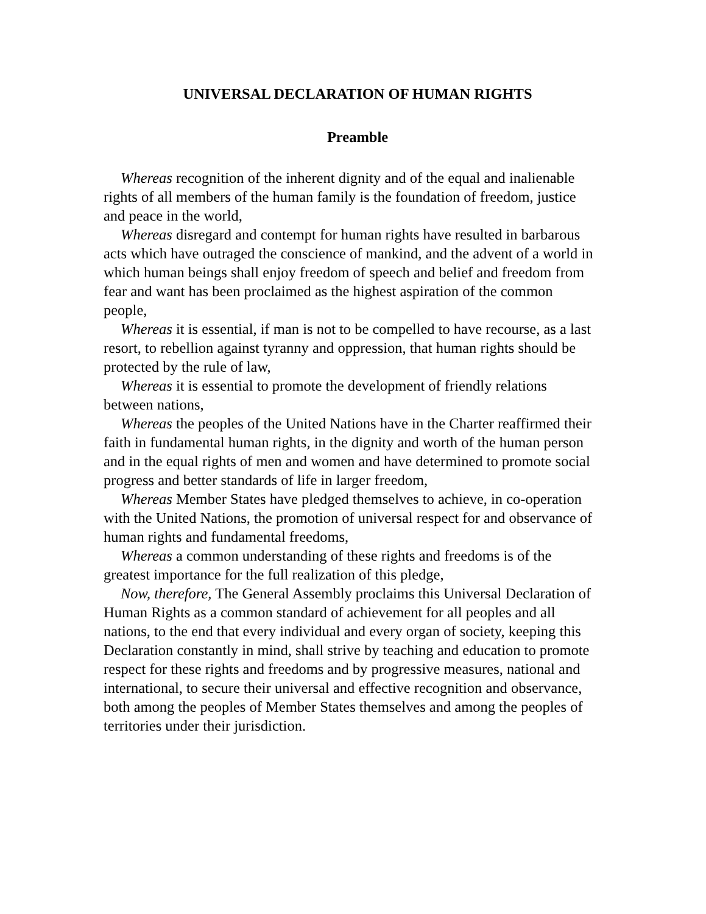UNIVERSAL DECLARATION OF HUMAN RIGHTS
Preamble
Whereas recognition of the inherent dignity and of the equal and inalienable rights of all members of the human family is the foundation of freedom, justice and peace in the world,
Whereas disregard and contempt for human rights have resulted in barbarous acts which have outraged the conscience of mankind, and the advent of a world in which human beings shall enjoy freedom of speech and belief and freedom from fear and want has been proclaimed as the highest aspiration of the common people,
Whereas it is essential, if man is not to be compelled to have recourse, as a last resort, to rebellion against tyranny and oppression, that human rights should be protected by the rule of law,
Whereas it is essential to promote the development of friendly relations between nations,
Whereas the peoples of the United Nations have in the Charter reaffirmed their faith in fundamental human rights, in the dignity and worth of the human person and in the equal rights of men and women and have determined to promote social progress and better standards of life in larger freedom,
Whereas Member States have pledged themselves to achieve, in co-operation with the United Nations, the promotion of universal respect for and observance of human rights and fundamental freedoms,
Whereas a common understanding of these rights and freedoms is of the greatest importance for the full realization of this pledge,
Now, therefore, The General Assembly proclaims this Universal Declaration of Human Rights as a common standard of achievement for all peoples and all nations, to the end that every individual and every organ of society, keeping this Declaration constantly in mind, shall strive by teaching and education to promote respect for these rights and freedoms and by progressive measures, national and international, to secure their universal and effective recognition and observance, both among the peoples of Member States themselves and among the peoples of territories under their jurisdiction.